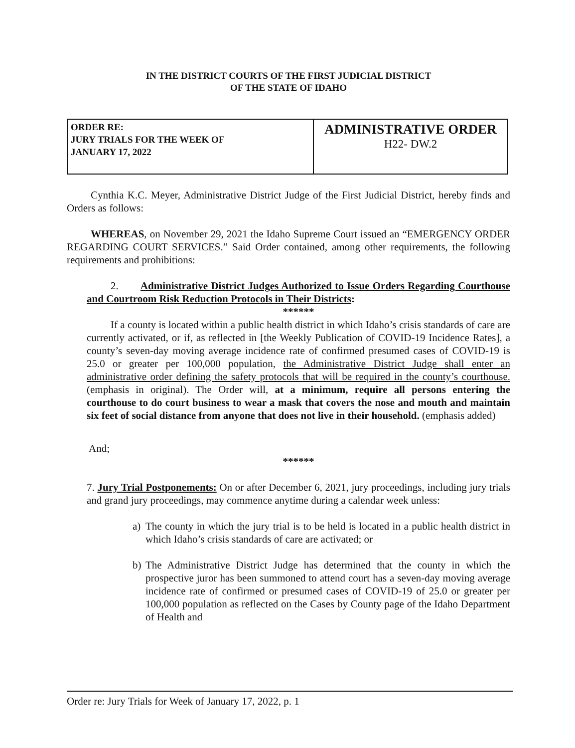IN THE DISTRICT COURTS OF THE FIRST JUDICIAL DISTRICT
OF THE STATE OF IDAHO
| ORDER RE: JURY TRIALS FOR THE WEEK OF JANUARY 17, 2022 | ADMINISTRATIVE ORDER H22- DW.2 |
Cynthia K.C. Meyer, Administrative District Judge of the First Judicial District, hereby finds and Orders as follows:
WHEREAS, on November 29, 2021 the Idaho Supreme Court issued an “EMERGENCY ORDER REGARDING COURT SERVICES.” Said Order contained, among other requirements, the following requirements and prohibitions:
2. Administrative District Judges Authorized to Issue Orders Regarding Courthouse and Courtroom Risk Reduction Protocols in Their Districts:
******
If a county is located within a public health district in which Idaho’s crisis standards of care are currently activated, or if, as reflected in [the Weekly Publication of COVID-19 Incidence Rates], a county’s seven-day moving average incidence rate of confirmed presumed cases of COVID-19 is 25.0 or greater per 100,000 population, the Administrative District Judge shall enter an administrative order defining the safety protocols that will be required in the county’s courthouse. (emphasis in original). The Order will, at a minimum, require all persons entering the courthouse to do court business to wear a mask that covers the nose and mouth and maintain six feet of social distance from anyone that does not live in their household. (emphasis added)
And;
******
7. Jury Trial Postponements: On or after December 6, 2021, jury proceedings, including jury trials and grand jury proceedings, may commence anytime during a calendar week unless:
a) The county in which the jury trial is to be held is located in a public health district in which Idaho’s crisis standards of care are activated; or
b) The Administrative District Judge has determined that the county in which the prospective juror has been summoned to attend court has a seven-day moving average incidence rate of confirmed or presumed cases of COVID-19 of 25.0 or greater per 100,000 population as reflected on the Cases by County page of the Idaho Department of Health and
Order re: Jury Trials for Week of January 17, 2022, p. 1